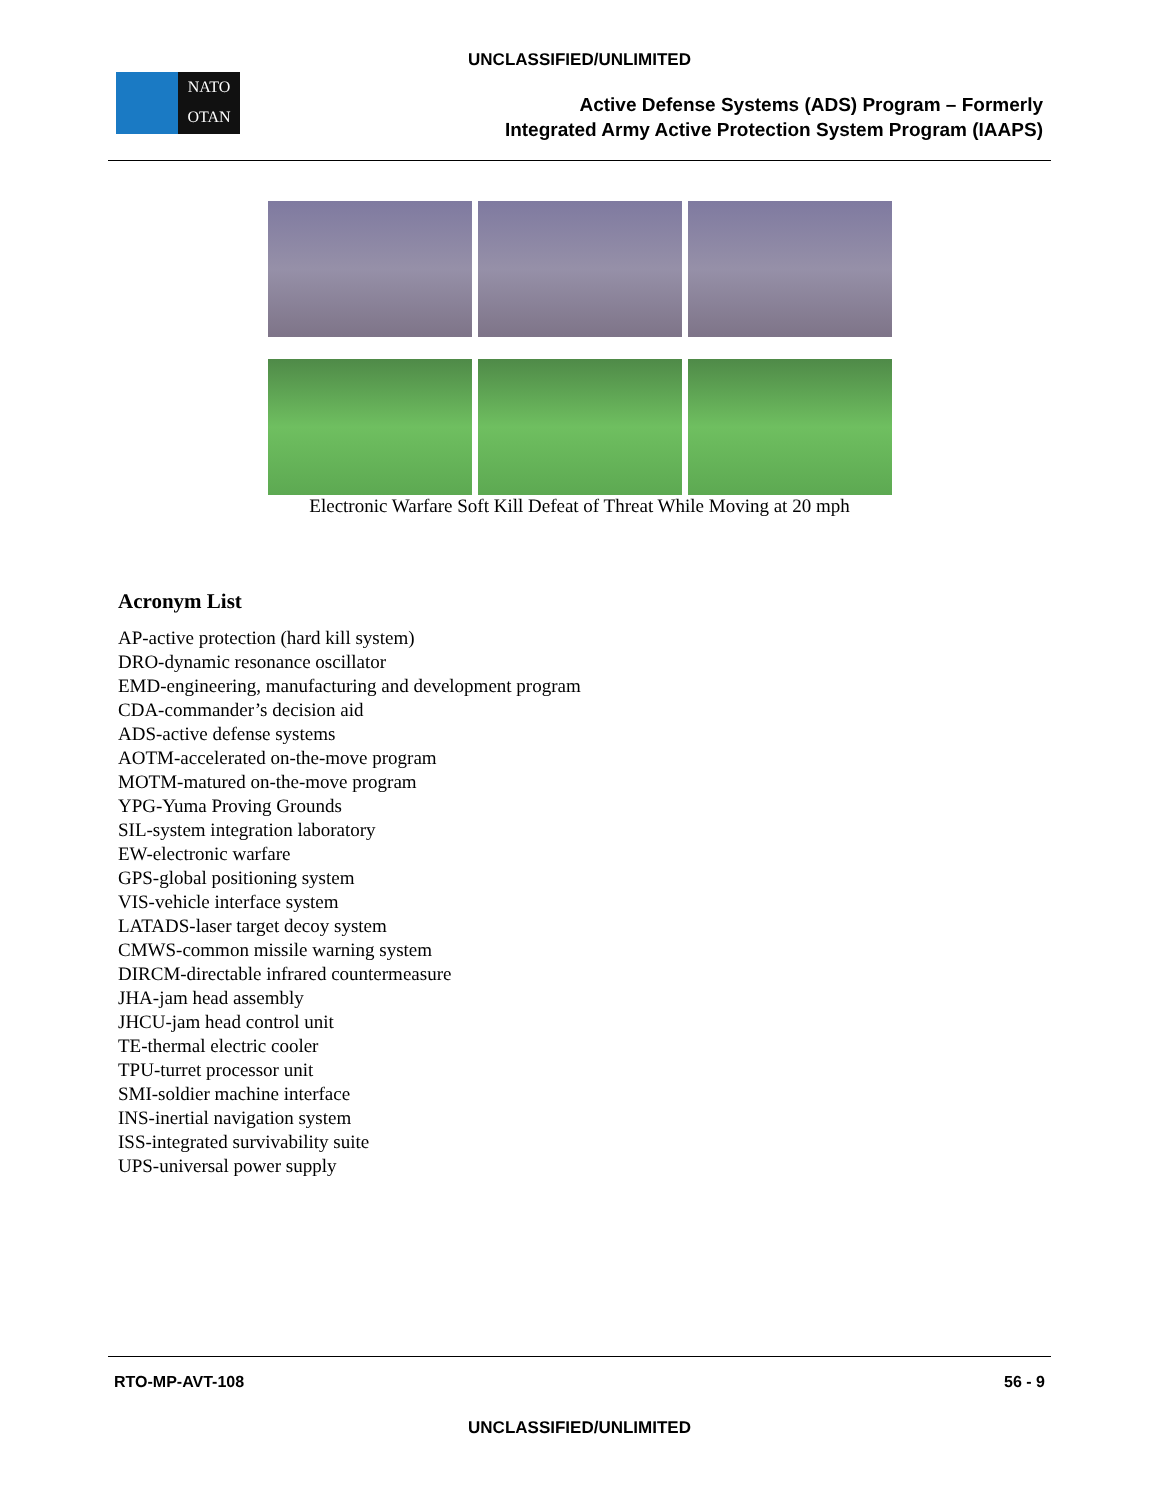UNCLASSIFIED/UNLIMITED
NATO
OTAN
Active Defense Systems (ADS) Program – Formerly
Integrated Army Active Protection System Program (IAAPS)
Electronic Warfare Soft Kill Defeat of Threat While Moving at 20 mph
Acronym List
AP-active protection (hard kill system)
DRO-dynamic resonance oscillator
EMD-engineering, manufacturing and development program
CDA-commander’s decision aid
ADS-active defense systems
AOTM-accelerated on-the-move program
MOTM-matured on-the-move program
YPG-Yuma Proving Grounds
SIL-system integration laboratory
EW-electronic warfare
GPS-global positioning system
VIS-vehicle interface system
LATADS-laser target decoy system
CMWS-common missile warning system
DIRCM-directable infrared countermeasure
JHA-jam head assembly
JHCU-jam head control unit
TE-thermal electric cooler
TPU-turret processor unit
SMI-soldier machine interface
INS-inertial navigation system
ISS-integrated survivability suite
UPS-universal power supply
RTO-MP-AVT-108 56 - 9
UNCLASSIFIED/UNLIMITED